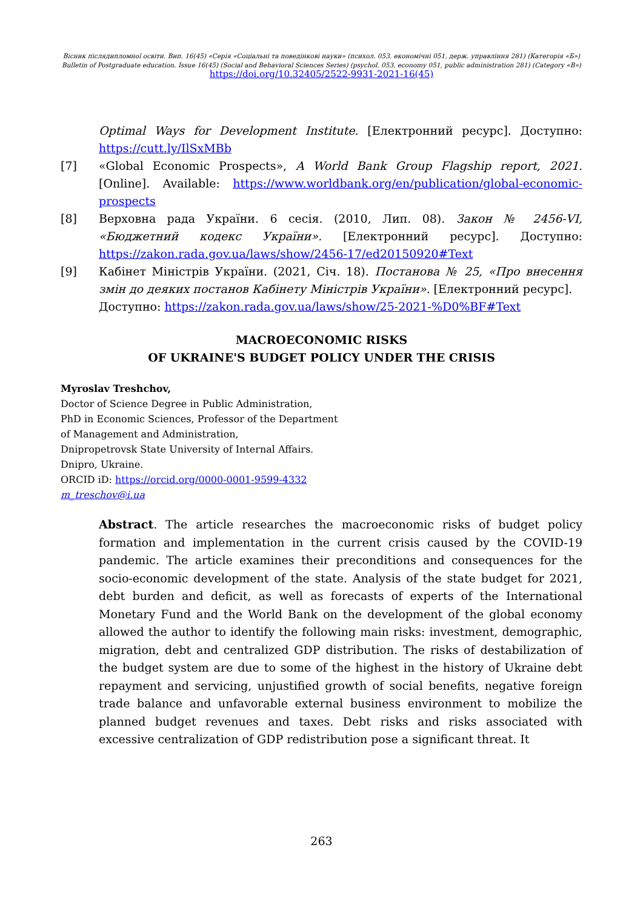Вісник післядипломної освіти. Вип. 16(45) «Серія «Соціальні та поведінкові науки» (психол. 053, економічні 051, держ. управління 281) (Категорія «Б»)
Bulletin of Postgraduate education. Issue 16(45) (Social and Behavioral Sciences Series) (psychol. 053, economy 051, public administration 281) (Category «B»)
https://doi.org/10.32405/2522-9931-2021-16(45)
Optimal Ways for Development Institute. [Електронний ресурс]. Доступно: https://cutt.ly/IlSxMBb
[7] «Global Economic Prospects», A World Bank Group Flagship report, 2021. [Online]. Available: https://www.worldbank.org/en/publication/global-economic-prospects
[8] Верховна рада України. 6 сесія. (2010, Лип. 08). Закон № 2456-VI, «Бюджетний кодекс України». [Електронний ресурс]. Доступно: https://zakon.rada.gov.ua/laws/show/2456-17/ed20150920#Text
[9] Кабінет Міністрів України. (2021, Січ. 18). Постанова № 25, «Про внесення змін до деяких постанов Кабінету Міністрів України». [Електронний ресурс].
Доступно: https://zakon.rada.gov.ua/laws/show/25-2021-%D0%BF#Text
MACROECONOMIC RISKS
OF UKRAINE'S BUDGET POLICY UNDER THE CRISIS
Myroslav Treshchov,
Doctor of Science Degree in Public Administration,
PhD in Economic Sciences, Professor of the Department
of Management and Administration,
Dnipropetrovsk State University of Internal Affairs.
Dnipro, Ukraine.
ORCID iD: https://orcid.org/0000-0001-9599-4332
m_treschov@i.ua
Abstract. The article researches the macroeconomic risks of budget policy formation and implementation in the current crisis caused by the COVID-19 pandemic. The article examines their preconditions and consequences for the socio-economic development of the state. Analysis of the state budget for 2021, debt burden and deficit, as well as forecasts of experts of the International Monetary Fund and the World Bank on the development of the global economy allowed the author to identify the following main risks: investment, demographic, migration, debt and centralized GDP distribution. The risks of destabilization of the budget system are due to some of the highest in the history of Ukraine debt repayment and servicing, unjustified growth of social benefits, negative foreign trade balance and unfavorable external business environment to mobilize the planned budget revenues and taxes. Debt risks and risks associated with excessive centralization of GDP redistribution pose a significant threat. It
263